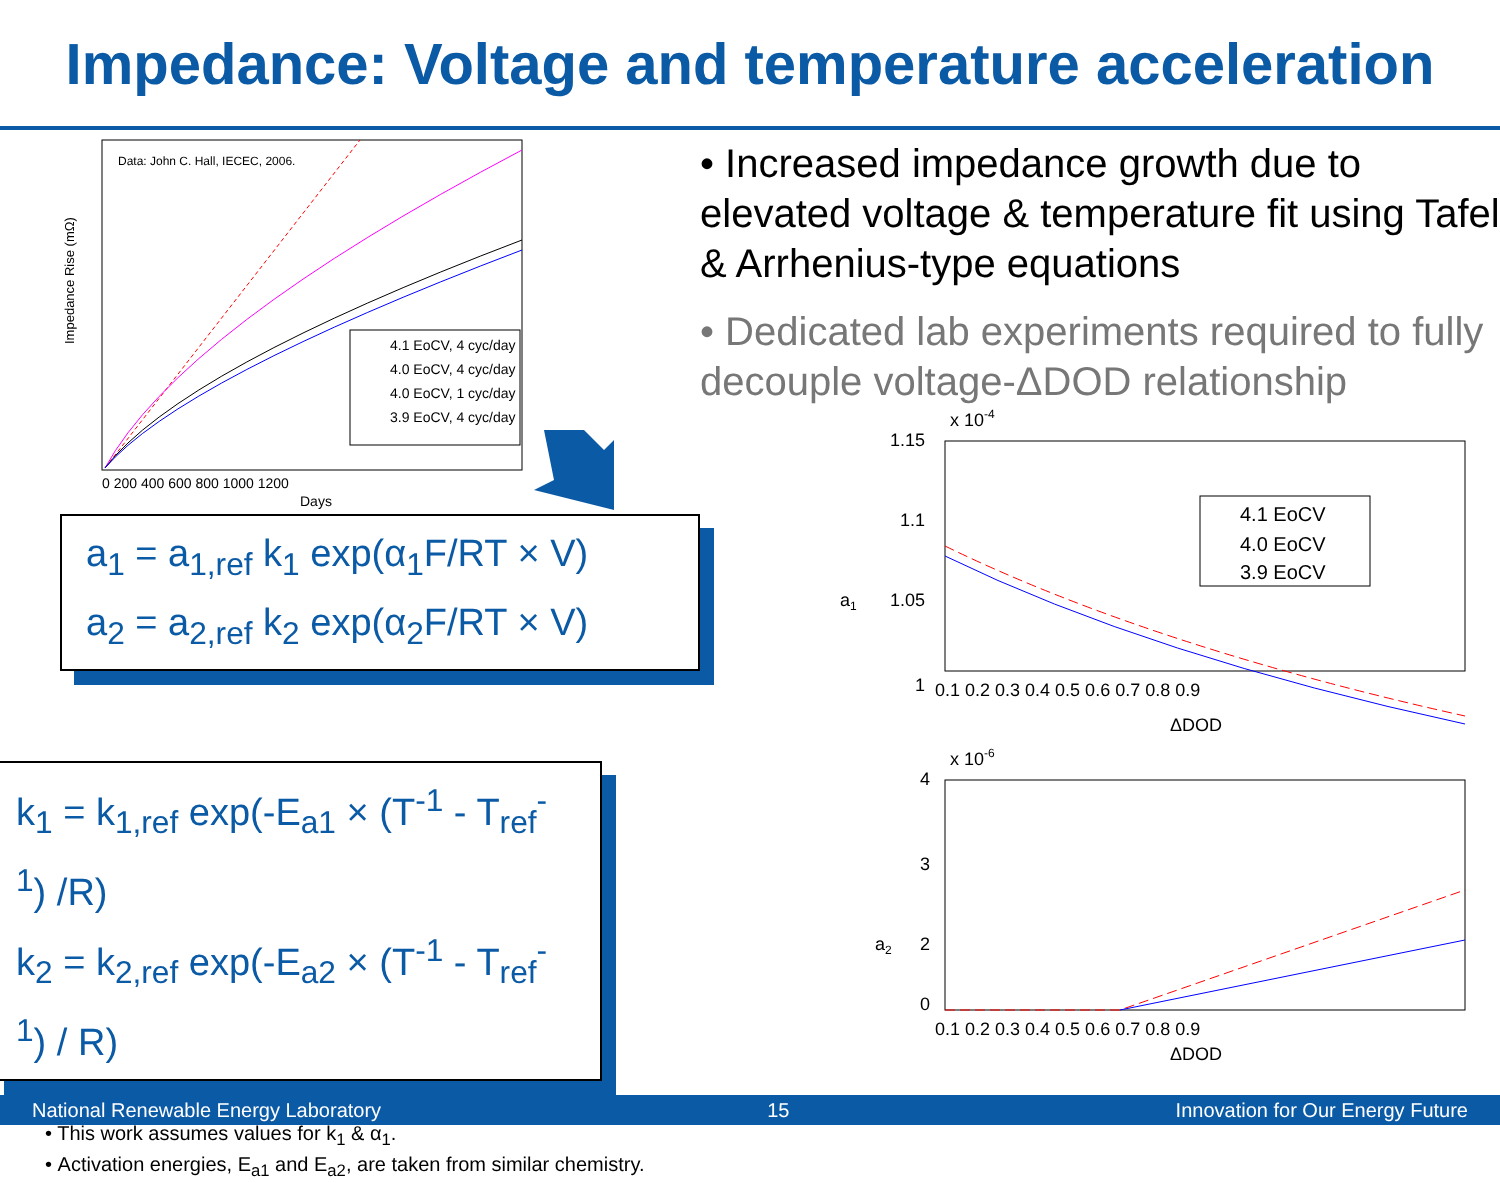Impedance: Voltage and temperature acceleration
Data: John C. Hall, IECEC, 2006.
4.1 EoCV, 4 cyc/day
4.0 EoCV, 4 cyc/day
4.0 EoCV, 1 cyc/day
3.9 EoCV, 4 cyc/day
0 200 400 600 800 1000 1200
Days
Impedance Rise (mΩ)
a<sub>1</sub> = a<sub>1,ref</sub> k<sub>1</sub> exp(α<sub>1</sub>F/RT × V)
a<sub>2</sub> = a<sub>2,ref</sub> k<sub>2</sub> exp(α<sub>2</sub>F/RT × V)
k<sub>1</sub> = k<sub>1,ref</sub> exp(-E<sub>a1</sub> × (T<sup>-1</sup> - T<sub>ref</sub><sup>-1</sup>) /R)
k<sub>2</sub> = k<sub>2,ref</sub> exp(-E<sub>a2</sub> × (T<sup>-1</sup> - T<sub>ref</sub><sup>-1</sup>) / R)
• This work assumes values for k<sub>1</sub> & α<sub>1</sub>.
• Activation energies, E<sub>a1</sub> and E<sub>a2</sub>, are taken from similar chemistry.
• Increased impedance growth due to elevated voltage & temperature fit using Tafel & Arrhenius-type equations
• Dedicated lab experiments required to fully decouple voltage-ΔDOD relationship
x 10-4
1.15
1.1
1.05
1
4.1 EoCV
4.0 EoCV
3.9 EoCV
a1
0.1 0.2 0.3 0.4 0.5 0.6 0.7 0.8 0.9
ΔDOD
x 10-6
4
3
a2
2
.
0
0.1 0.2 0.3 0.4 0.5 0.6 0.7 0.8 0.9
ΔDOD
National Renewable Energy Laboratory 15 Innovation for Our Energy Future